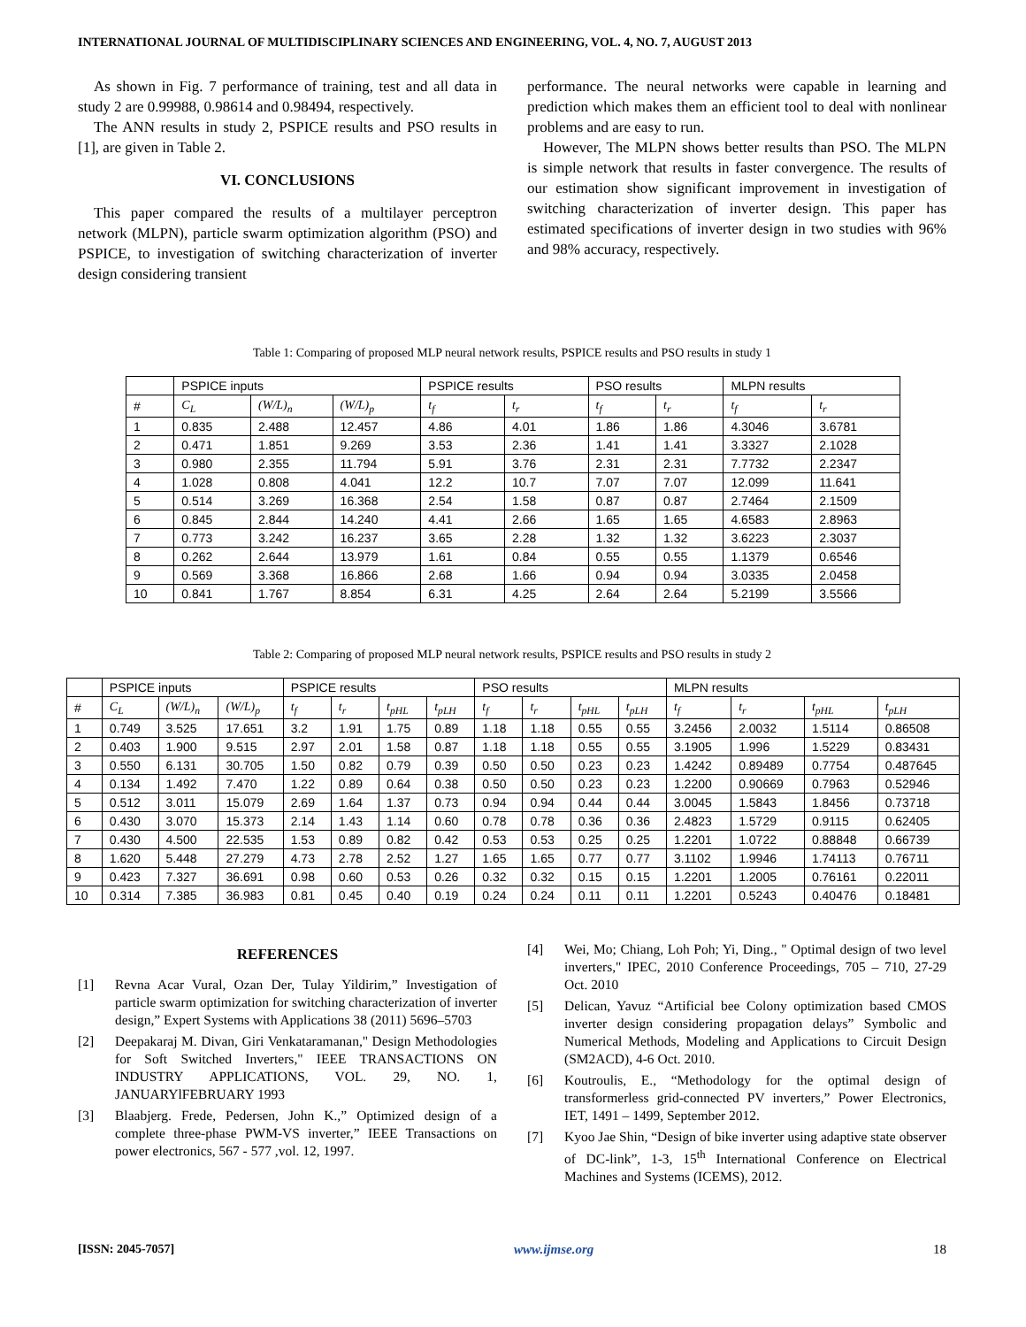INTERNATIONAL JOURNAL OF MULTIDISCIPLINARY SCIENCES AND ENGINEERING, VOL. 4, NO. 7, AUGUST 2013
As shown in Fig. 7 performance of training, test and all data in study 2 are 0.99988, 0.98614 and 0.98494, respectively.
The ANN results in study 2, PSPICE results and PSO results in [1], are given in Table 2.
VI. CONCLUSIONS
This paper compared the results of a multilayer perceptron network (MLPN), particle swarm optimization algorithm (PSO) and PSPICE, to investigation of switching characterization of inverter design considering transient
performance. The neural networks were capable in learning and prediction which makes them an efficient tool to deal with nonlinear problems and are easy to run.
However, The MLPN shows better results than PSO. The MLPN is simple network that results in faster convergence. The results of our estimation show significant improvement in investigation of switching characterization of inverter design. This paper has estimated specifications of inverter design in two studies with 96% and 98% accuracy, respectively.
Table 1: Comparing of proposed MLP neural network results, PSPICE results and PSO results in study 1
| | PSPICE inputs | | | PSPICE results | | PSO results | | MLPN results | |
| --- | --- | --- | --- | --- | --- | --- | --- | --- | --- |
| # | C<sub>L</sub> | (W/L)<sub>n</sub> | (W/L)<sub>p</sub> | t<sub>f</sub> | t<sub>r</sub> | t<sub>f</sub> | t<sub>r</sub> | t<sub>f</sub> | t<sub>r</sub> |
| 1 | 0.835 | 2.488 | 12.457 | 4.86 | 4.01 | 1.86 | 1.86 | 4.3046 | 3.6781 |
| 2 | 0.471 | 1.851 | 9.269 | 3.53 | 2.36 | 1.41 | 1.41 | 3.3327 | 2.1028 |
| 3 | 0.980 | 2.355 | 11.794 | 5.91 | 3.76 | 2.31 | 2.31 | 7.7732 | 2.2347 |
| 4 | 1.028 | 0.808 | 4.041 | 12.2 | 10.7 | 7.07 | 7.07 | 12.099 | 11.641 |
| 5 | 0.514 | 3.269 | 16.368 | 2.54 | 1.58 | 0.87 | 0.87 | 2.7464 | 2.1509 |
| 6 | 0.845 | 2.844 | 14.240 | 4.41 | 2.66 | 1.65 | 1.65 | 4.6583 | 2.8963 |
| 7 | 0.773 | 3.242 | 16.237 | 3.65 | 2.28 | 1.32 | 1.32 | 3.6223 | 2.3037 |
| 8 | 0.262 | 2.644 | 13.979 | 1.61 | 0.84 | 0.55 | 0.55 | 1.1379 | 0.6546 |
| 9 | 0.569 | 3.368 | 16.866 | 2.68 | 1.66 | 0.94 | 0.94 | 3.0335 | 2.0458 |
| 10 | 0.841 | 1.767 | 8.854 | 6.31 | 4.25 | 2.64 | 2.64 | 5.2199 | 3.5566 |
Table 2: Comparing of proposed MLP neural network results, PSPICE results and PSO results in study 2
| | PSPICE inputs | | | PSPICE results | | | | PSO results | | | | MLPN results | | | |
| --- | --- | --- | --- | --- | --- | --- | --- | --- | --- | --- | --- | --- | --- | --- | --- |
| # | C<sub>L</sub> | (W/L)<sub>n</sub> | (W/L)<sub>p</sub> | t<sub>f</sub> | t<sub>r</sub> | t<sub>pHL</sub> | t<sub>pLH</sub> | t<sub>f</sub> | t<sub>r</sub> | t<sub>pHL</sub> | t<sub>pLH</sub> | t<sub>f</sub> | t<sub>r</sub> | t<sub>pHL</sub> | t<sub>pLH</sub> |
| 1 | 0.749 | 3.525 | 17.651 | 3.2 | 1.91 | 1.75 | 0.89 | 1.18 | 1.18 | 0.55 | 0.55 | 3.2456 | 2.0032 | 1.5114 | 0.86508 |
| 2 | 0.403 | 1.900 | 9.515 | 2.97 | 2.01 | 1.58 | 0.87 | 1.18 | 1.18 | 0.55 | 0.55 | 3.1905 | 1.996 | 1.5229 | 0.83431 |
| 3 | 0.550 | 6.131 | 30.705 | 1.50 | 0.82 | 0.79 | 0.39 | 0.50 | 0.50 | 0.23 | 0.23 | 1.4242 | 0.89489 | 0.7754 | 0.487645 |
| 4 | 0.134 | 1.492 | 7.470 | 1.22 | 0.89 | 0.64 | 0.38 | 0.50 | 0.50 | 0.23 | 0.23 | 1.2200 | 0.90669 | 0.7963 | 0.52946 |
| 5 | 0.512 | 3.011 | 15.079 | 2.69 | 1.64 | 1.37 | 0.73 | 0.94 | 0.94 | 0.44 | 0.44 | 3.0045 | 1.5843 | 1.8456 | 0.73718 |
| 6 | 0.430 | 3.070 | 15.373 | 2.14 | 1.43 | 1.14 | 0.60 | 0.78 | 0.78 | 0.36 | 0.36 | 2.4823 | 1.5729 | 0.9115 | 0.62405 |
| 7 | 0.430 | 4.500 | 22.535 | 1.53 | 0.89 | 0.82 | 0.42 | 0.53 | 0.53 | 0.25 | 0.25 | 1.2201 | 1.0722 | 0.88848 | 0.66739 |
| 8 | 1.620 | 5.448 | 27.279 | 4.73 | 2.78 | 2.52 | 1.27 | 1.65 | 1.65 | 0.77 | 0.77 | 3.1102 | 1.9946 | 1.74113 | 0.76711 |
| 9 | 0.423 | 7.327 | 36.691 | 0.98 | 0.60 | 0.53 | 0.26 | 0.32 | 0.32 | 0.15 | 0.15 | 1.2201 | 1.2005 | 0.76161 | 0.22011 |
| 10 | 0.314 | 7.385 | 36.983 | 0.81 | 0.45 | 0.40 | 0.19 | 0.24 | 0.24 | 0.11 | 0.11 | 1.2201 | 0.5243 | 0.40476 | 0.18481 |
REFERENCES
[1] Revna Acar Vural, Ozan Der, Tulay Yildirim,” Investigation of particle swarm optimization for switching characterization of inverter design,” Expert Systems with Applications 38 (2011) 5696–5703
[2] Deepakaraj M. Divan, Giri Venkataramanan," Design Methodologies for Soft Switched Inverters," IEEE TRANSACTIONS ON INDUSTRY APPLICATIONS, VOL. 29, NO. 1, JANUARYlFEBRUARY 1993
[3] Blaabjerg. Frede, Pedersen, John K.,” Optimized design of a complete three-phase PWM-VS inverter,” IEEE Transactions on power electronics, 567 - 577 ,vol. 12, 1997.
[4] Wei, Mo; Chiang, Loh Poh; Yi, Ding., " Optimal design of two level inverters," IPEC, 2010 Conference Proceedings, 705 – 710, 27-29 Oct. 2010
[5] Delican, Yavuz “Artificial bee Colony optimization based CMOS inverter design considering propagation delays” Symbolic and Numerical Methods, Modeling and Applications to Circuit Design (SM2ACD), 4-6 Oct. 2010.
[6] Koutroulis, E., “Methodology for the optimal design of transformerless grid-connected PV inverters,” Power Electronics, IET, 1491 – 1499, September 2012.
[7] Kyoo Jae Shin, “Design of bike inverter using adaptive state observer of DC-link”, 1-3, 15<sup>th</sup> International Conference on Electrical Machines and Systems (ICEMS), 2012.
[ISSN: 2045-7057] www.ijmse.org 18